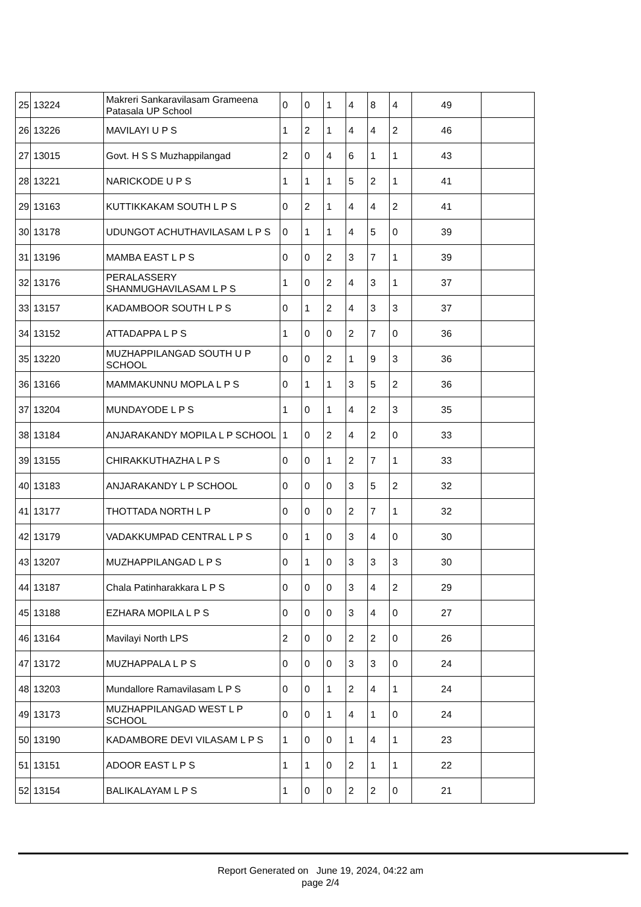| 25 | 13224 | Makreri Sankaravilasam Grameena Patasala UP School | 0 | 0 | 1 | 4 | 8 | 4 | 49 | |
| 26 | 13226 | MAVILAYI U P S | 1 | 2 | 1 | 4 | 4 | 2 | 46 | |
| 27 | 13015 | Govt. H S S Muzhappilangad | 2 | 0 | 4 | 6 | 1 | 1 | 43 | |
| 28 | 13221 | NARICKODE U P S | 1 | 1 | 1 | 5 | 2 | 1 | 41 | |
| 29 | 13163 | KUTTIKKAKAM SOUTH L P S | 0 | 2 | 1 | 4 | 4 | 2 | 41 | |
| 30 | 13178 | UDUNGOT ACHUTHAVILASAM L P S | 0 | 1 | 1 | 4 | 5 | 0 | 39 | |
| 31 | 13196 | MAMBA EAST L P S | 0 | 0 | 2 | 3 | 7 | 1 | 39 | |
| 32 | 13176 | PERALASSERY SHANMUGHAVILASAM L P S | 1 | 0 | 2 | 4 | 3 | 1 | 37 | |
| 33 | 13157 | KADAMBOOR SOUTH L P S | 0 | 1 | 2 | 4 | 3 | 3 | 37 | |
| 34 | 13152 | ATTADAPPA L P S | 1 | 0 | 0 | 2 | 7 | 0 | 36 | |
| 35 | 13220 | MUZHAPPILANGAD SOUTH U P SCHOOL | 0 | 0 | 2 | 1 | 9 | 3 | 36 | |
| 36 | 13166 | MAMMAKUNNU MOPLA L P S | 0 | 1 | 1 | 3 | 5 | 2 | 36 | |
| 37 | 13204 | MUNDAYODE L P S | 1 | 0 | 1 | 4 | 2 | 3 | 35 | |
| 38 | 13184 | ANJARAKANDY MOPILA L P SCHOOL | 1 | 0 | 2 | 4 | 2 | 0 | 33 | |
| 39 | 13155 | CHIRAKKUTHAZHA L P S | 0 | 0 | 1 | 2 | 7 | 1 | 33 | |
| 40 | 13183 | ANJARAKANDY L P SCHOOL | 0 | 0 | 0 | 3 | 5 | 2 | 32 | |
| 41 | 13177 | THOTTADA NORTH L P | 0 | 0 | 0 | 2 | 7 | 1 | 32 | |
| 42 | 13179 | VADAKKUMPAD CENTRAL L P S | 0 | 1 | 0 | 3 | 4 | 0 | 30 | |
| 43 | 13207 | MUZHAPPILANGAD L P S | 0 | 1 | 0 | 3 | 3 | 3 | 30 | |
| 44 | 13187 | Chala Patinharakkara L P S | 0 | 0 | 0 | 3 | 4 | 2 | 29 | |
| 45 | 13188 | EZHARA MOPILA L P S | 0 | 0 | 0 | 3 | 4 | 0 | 27 | |
| 46 | 13164 | Mavilayi North LPS | 2 | 0 | 0 | 2 | 2 | 0 | 26 | |
| 47 | 13172 | MUZHAPPALA L P S | 0 | 0 | 0 | 3 | 3 | 0 | 24 | |
| 48 | 13203 | Mundallore Ramavilasam L P S | 0 | 0 | 1 | 2 | 4 | 1 | 24 | |
| 49 | 13173 | MUZHAPPILANGAD WEST L P SCHOOL | 0 | 0 | 1 | 4 | 1 | 0 | 24 | |
| 50 | 13190 | KADAMBORE DEVI VILASAM L P S | 1 | 0 | 0 | 1 | 4 | 1 | 23 | |
| 51 | 13151 | ADOOR EAST L P S | 1 | 1 | 0 | 2 | 1 | 1 | 22 | |
| 52 | 13154 | BALIKALAYAM L P S | 1 | 0 | 0 | 2 | 2 | 0 | 21 | |
Report Generated on June 19, 2024, 04:22 am
page 2/4